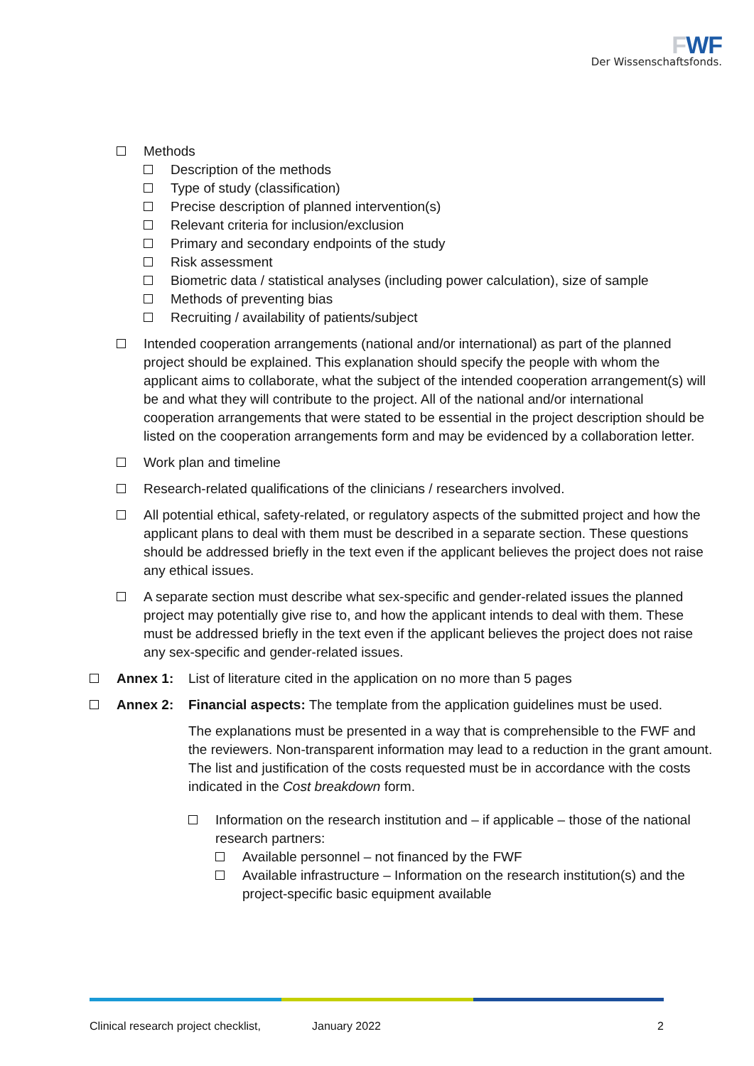FWF
Der Wissenschaftsfonds.
Methods
Description of the methods
Type of study (classification)
Precise description of planned intervention(s)
Relevant criteria for inclusion/exclusion
Primary and secondary endpoints of the study
Risk assessment
Biometric data / statistical analyses (including power calculation), size of sample
Methods of preventing bias
Recruiting / availability of patients/subject
Intended cooperation arrangements (national and/or international) as part of the planned project should be explained. This explanation should specify the people with whom the applicant aims to collaborate, what the subject of the intended cooperation arrangement(s) will be and what they will contribute to the project. All of the national and/or international cooperation arrangements that were stated to be essential in the project description should be listed on the cooperation arrangements form and may be evidenced by a collaboration letter.
Work plan and timeline
Research-related qualifications of the clinicians / researchers involved.
All potential ethical, safety-related, or regulatory aspects of the submitted project and how the applicant plans to deal with them must be described in a separate section. These questions should be addressed briefly in the text even if the applicant believes the project does not raise any ethical issues.
A separate section must describe what sex-specific and gender-related issues the planned project may potentially give rise to, and how the applicant intends to deal with them. These must be addressed briefly in the text even if the applicant believes the project does not raise any sex-specific and gender-related issues.
Annex 1: List of literature cited in the application on no more than 5 pages
Annex 2: Financial aspects: The template from the application guidelines must be used.
The explanations must be presented in a way that is comprehensible to the FWF and the reviewers. Non-transparent information may lead to a reduction in the grant amount. The list and justification of the costs requested must be in accordance with the costs indicated in the Cost breakdown form.
Information on the research institution and – if applicable – those of the national research partners:
Available personnel – not financed by the FWF
Available infrastructure – Information on the research institution(s) and the project-specific basic equipment available
Clinical research project checklist,
January 2022 2